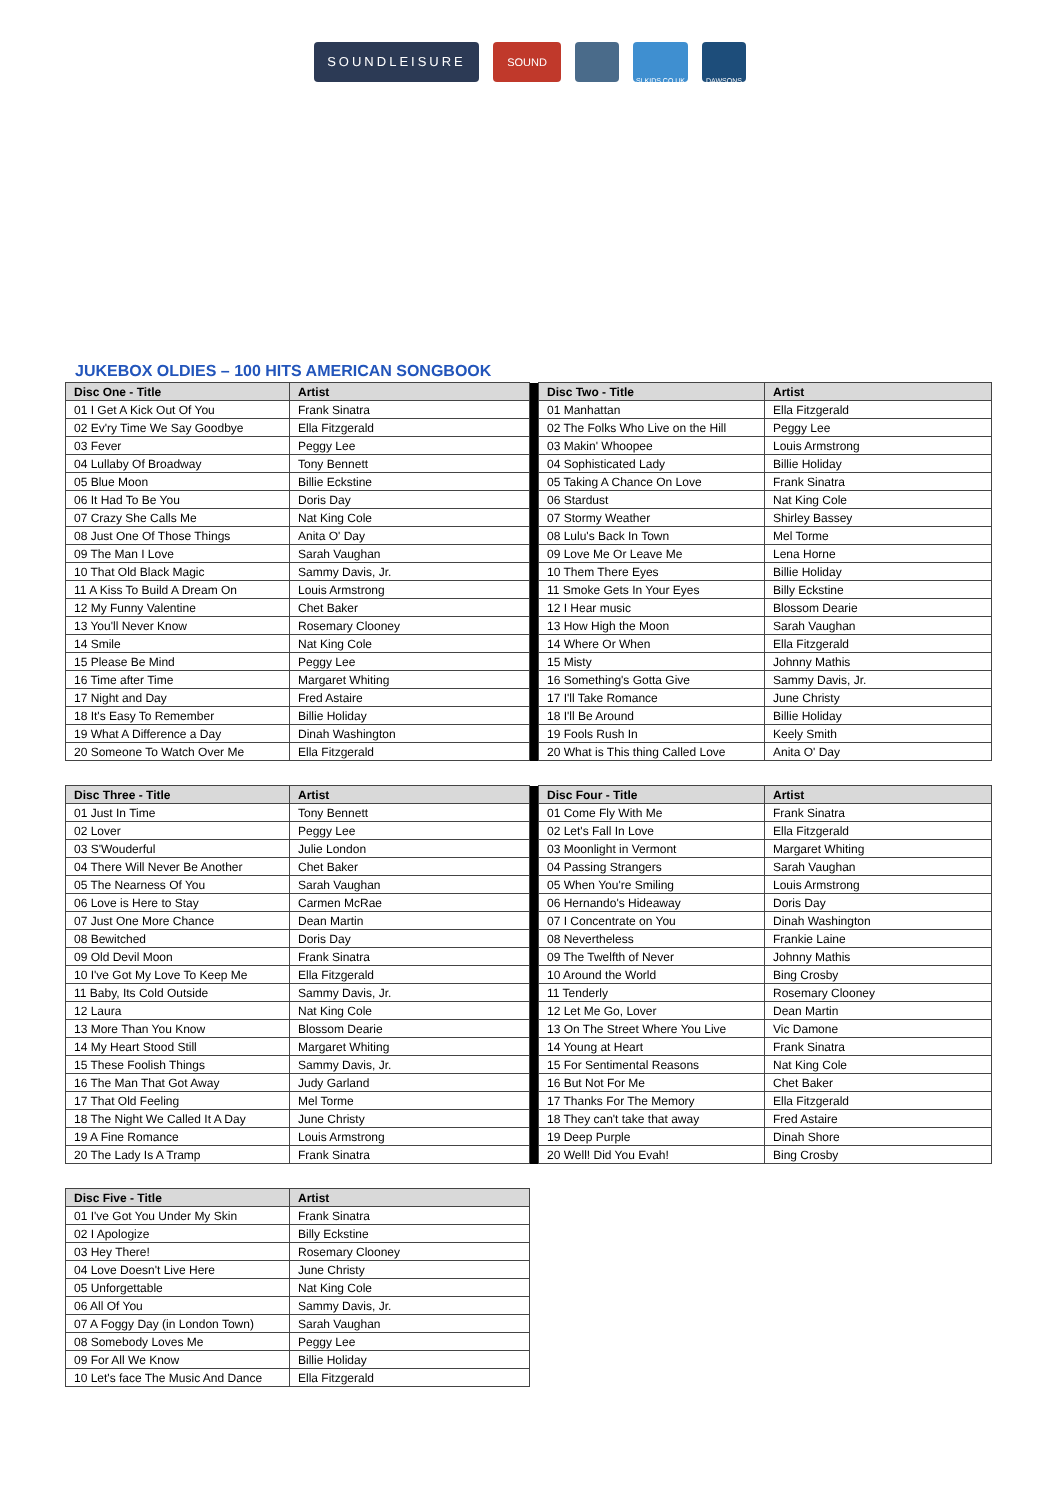SOUNDLEISURE
SOUND
SLKIDS.CO.UK DAWSONS
JUKEBOX OLDIES – 100 HITS AMERICAN SONGBOOK
| Disc One - Title | Artist | | Disc Two - Title | Artist |
| 01 I Get A Kick Out Of You | Frank Sinatra | | 01 Manhattan | Ella Fitzgerald |
| 02 Ev'ry Time We Say Goodbye | Ella Fitzgerald | | 02 The Folks Who Live on the Hill | Peggy Lee |
| 03 Fever | Peggy Lee | | 03 Makin' Whoopee | Louis Armstrong |
| 04 Lullaby Of Broadway | Tony Bennett | | 04 Sophisticated Lady | Billie Holiday |
| 05 Blue Moon | Billie Eckstine | | 05 Taking A Chance On Love | Frank Sinatra |
| 06 It Had To Be You | Doris Day | | 06 Stardust | Nat King Cole |
| 07 Crazy She Calls Me | Nat King Cole | | 07 Stormy Weather | Shirley Bassey |
| 08 Just One Of Those Things | Anita O' Day | | 08 Lulu's Back In Town | Mel Torme |
| 09 The Man I Love | Sarah Vaughan | | 09 Love Me Or Leave Me | Lena Horne |
| 10 That Old Black Magic | Sammy Davis, Jr. | | 10 Them There Eyes | Billie Holiday |
| 11 A Kiss To Build A Dream On | Louis Armstrong | | 11 Smoke Gets In Your Eyes | Billy Eckstine |
| 12 My Funny Valentine | Chet Baker | | 12 I Hear music | Blossom Dearie |
| 13 You'll Never Know | Rosemary Clooney | | 13 How High the Moon | Sarah Vaughan |
| 14 Smile | Nat King Cole | | 14 Where Or When | Ella Fitzgerald |
| 15 Please Be Mind | Peggy Lee | | 15 Misty | Johnny Mathis |
| 16 Time after Time | Margaret Whiting | | 16 Something's Gotta Give | Sammy Davis, Jr. |
| 17 Night and Day | Fred Astaire | | 17 I'll Take Romance | June Christy |
| 18 It's Easy To Remember | Billie Holiday | | 18 I'll Be Around | Billie Holiday |
| 19 What A Difference a Day | Dinah Washington | | 19 Fools Rush In | Keely Smith |
| 20 Someone To Watch Over Me | Ella Fitzgerald | | 20 What is This thing Called Love | Anita O' Day |
| Disc Three - Title | Artist | | Disc Four - Title | Artist |
| 01 Just In Time | Tony Bennett | | 01 Come Fly With Me | Frank Sinatra |
| 02 Lover | Peggy Lee | | 02 Let's Fall In Love | Ella Fitzgerald |
| 03 S'Wouderful | Julie London | | 03 Moonlight in Vermont | Margaret Whiting |
| 04 There Will Never Be Another | Chet Baker | | 04 Passing Strangers | Sarah Vaughan |
| 05 The Nearness Of You | Sarah Vaughan | | 05 When You're Smiling | Louis Armstrong |
| 06 Love is Here to Stay | Carmen McRae | | 06 Hernando's Hideaway | Doris Day |
| 07 Just One More Chance | Dean Martin | | 07 I Concentrate on You | Dinah Washington |
| 08 Bewitched | Doris Day | | 08 Nevertheless | Frankie Laine |
| 09 Old Devil Moon | Frank Sinatra | | 09 The Twelfth of Never | Johnny Mathis |
| 10 I've Got My Love To Keep Me | Ella Fitzgerald | | 10 Around the World | Bing Crosby |
| 11 Baby, Its Cold Outside | Sammy Davis, Jr. | | 11 Tenderly | Rosemary Clooney |
| 12 Laura | Nat King Cole | | 12 Let Me Go, Lover | Dean Martin |
| 13 More Than You Know | Blossom Dearie | | 13 On The Street Where You Live | Vic Damone |
| 14 My Heart Stood Still | Margaret Whiting | | 14 Young at Heart | Frank Sinatra |
| 15 These Foolish Things | Sammy Davis, Jr. | | 15 For Sentimental Reasons | Nat King Cole |
| 16 The Man That Got Away | Judy Garland | | 16 But Not For Me | Chet Baker |
| 17 That Old Feeling | Mel Torme | | 17 Thanks For The Memory | Ella Fitzgerald |
| 18 The Night We Called It A Day | June Christy | | 18 They can't take that away | Fred Astaire |
| 19 A Fine Romance | Louis Armstrong | | 19 Deep Purple | Dinah Shore |
| 20 The Lady Is A Tramp | Frank Sinatra | | 20 Well! Did You Evah! | Bing Crosby |
| Disc Five - Title | Artist |
| --- | --- |
| 01 I've Got You Under My Skin | Frank Sinatra |
| 02 I Apologize | Billy Eckstine |
| 03 Hey There! | Rosemary Clooney |
| 04 Love Doesn't Live Here | June Christy |
| 05 Unforgettable | Nat King Cole |
| 06 All Of You | Sammy Davis, Jr. |
| 07 A Foggy Day (in London Town) | Sarah Vaughan |
| 08 Somebody Loves Me | Peggy Lee |
| 09 For All We Know | Billie Holiday |
| 10 Let's face The Music And Dance | Ella Fitzgerald |